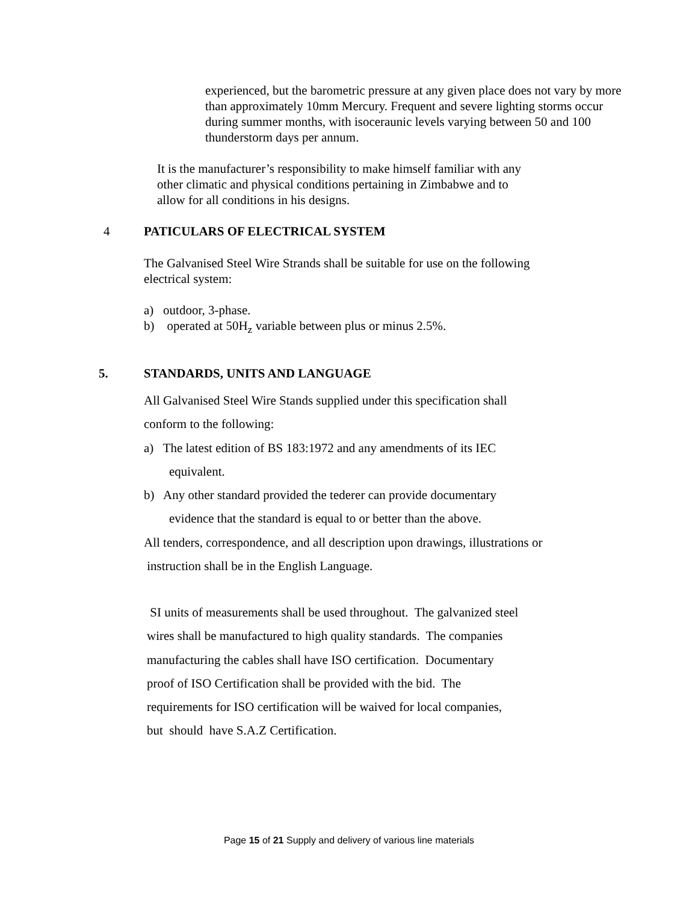experienced, but the barometric pressure at any given place does not vary by more than approximately 10mm Mercury. Frequent and severe lighting storms occur during summer months, with isoceraunic levels varying between 50 and 100 thunderstorm days per annum.
It is the manufacturer’s responsibility to make himself familiar with any
other climatic and physical conditions pertaining in Zimbabwe and to
allow for all conditions in his designs.
4 PATICULARS OF ELECTRICAL SYSTEM
The Galvanised Steel Wire Strands shall be suitable for use on the following
electrical system:
a) outdoor, 3-phase.
b) operated at 50H<sub>z</sub> variable between plus or minus 2.5%.
5. STANDARDS, UNITS AND LANGUAGE
All Galvanised Steel Wire Stands supplied under this specification shall
conform to the following:
a) The latest edition of BS 183:1972 and any amendments of its IEC
equivalent.
b) Any other standard provided the tederer can provide documentary
evidence that the standard is equal to or better than the above.
All tenders, correspondence, and all description upon drawings, illustrations or
instruction shall be in the English Language.
SI units of measurements shall be used throughout. The galvanized steel
wires shall be manufactured to high quality standards. The companies
manufacturing the cables shall have ISO certification. Documentary
proof of ISO Certification shall be provided with the bid. The
requirements for ISO certification will be waived for local companies,
but should have S.A.Z Certification.
Page 15 of 21 Supply and delivery of various line materials